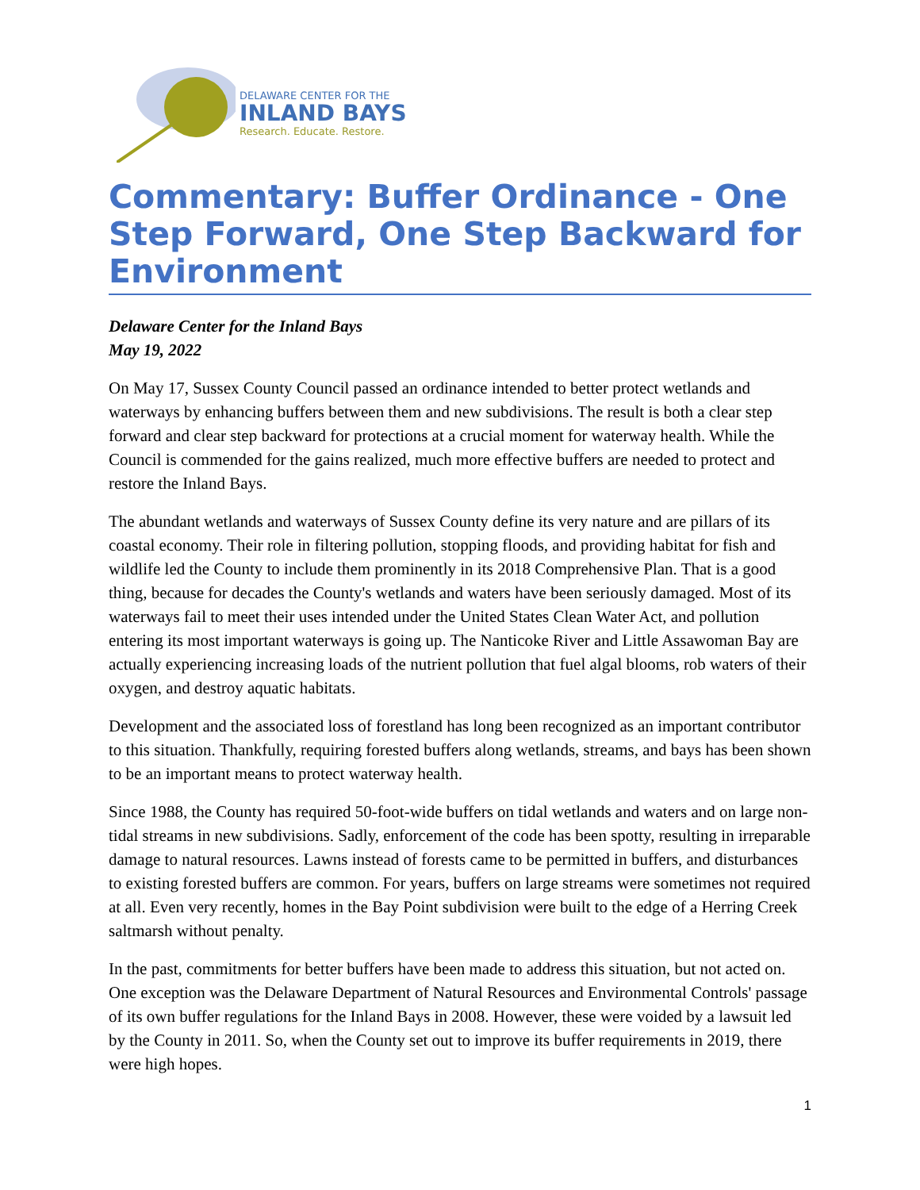DELAWARE CENTER FOR THE
INLAND BAYS
Research. Educate. Restore.
Commentary: Buffer Ordinance - One Step Forward, One Step Backward for Environment
Delaware Center for the Inland Bays
May 19, 2022
On May 17, Sussex County Council passed an ordinance intended to better protect wetlands and waterways by enhancing buffers between them and new subdivisions. The result is both a clear step forward and clear step backward for protections at a crucial moment for waterway health. While the Council is commended for the gains realized, much more effective buffers are needed to protect and restore the Inland Bays.
The abundant wetlands and waterways of Sussex County define its very nature and are pillars of its coastal economy. Their role in filtering pollution, stopping floods, and providing habitat for fish and wildlife led the County to include them prominently in its 2018 Comprehensive Plan. That is a good thing, because for decades the County's wetlands and waters have been seriously damaged. Most of its waterways fail to meet their uses intended under the United States Clean Water Act, and pollution entering its most important waterways is going up. The Nanticoke River and Little Assawoman Bay are actually experiencing increasing loads of the nutrient pollution that fuel algal blooms, rob waters of their oxygen, and destroy aquatic habitats.
Development and the associated loss of forestland has long been recognized as an important contributor to this situation. Thankfully, requiring forested buffers along wetlands, streams, and bays has been shown to be an important means to protect waterway health.
Since 1988, the County has required 50-foot-wide buffers on tidal wetlands and waters and on large non-tidal streams in new subdivisions. Sadly, enforcement of the code has been spotty, resulting in irreparable damage to natural resources. Lawns instead of forests came to be permitted in buffers, and disturbances to existing forested buffers are common. For years, buffers on large streams were sometimes not required at all. Even very recently, homes in the Bay Point subdivision were built to the edge of a Herring Creek saltmarsh without penalty.
In the past, commitments for better buffers have been made to address this situation, but not acted on. One exception was the Delaware Department of Natural Resources and Environmental Controls' passage of its own buffer regulations for the Inland Bays in 2008. However, these were voided by a lawsuit led by the County in 2011. So, when the County set out to improve its buffer requirements in 2019, there were high hopes.
1